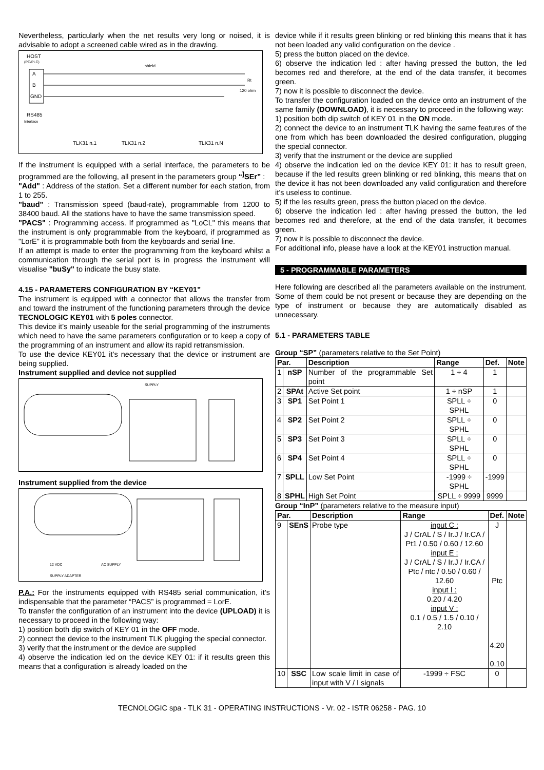Nevertheless, particularly when the net results very long or noised, it is advisable to adopt a screened cable wired as in the drawing.
HOST
(PC/PLC)
A
B
GND
shield
Rt
120 ohm
RS485
Interface
TLK31 n.1
TLK31 n.2
TLK31 n.N
If the instrument is equipped with a serial interface, the parameters to be programmed are the following, all present in the parameters group “<sup>]</sup>SEr” :
"Add" : Address of the station. Set a different number for each station, from 1 to 255.
"baud" : Transmission speed (baud-rate), programmable from 1200 to 38400 baud. All the stations have to have the same transmission speed.
"PACS" : Programming access. If programmed as "LoCL" this means that the instrument is only programmable from the keyboard, if programmed as "LorE" it is programmable both from the keyboards and serial line.
If an attempt is made to enter the programming from the keyboard whilst a communication through the serial port is in progress the instrument will visualise "buSy" to indicate the busy state.
4.15 - PARAMETERS CONFIGURATION BY “KEY01”
The instrument is equipped with a connector that allows the transfer from and toward the instrument of the functioning parameters through the device TECNOLOGIC KEY01 with 5 poles connector.
This device it’s mainly useable for the serial programming of the instruments which need to have the same parameters configuration or to keep a copy of the programming of an instrument and allow its rapid retransmission.
To use the device KEY01 it’s necessary that the device or instrument are being supplied.
Instrument supplied and device not supplied
SUPPLY
Instrument supplied from the device
12 VDC
AC SUPPLY
SUPPLY ADAPTER
P.A.: For the instruments equipped with RS485 serial communication, it’s indispensable that the parameter “PACS” is programmed = LorE.
To transfer the configuration of an instrument into the device (UPLOAD) it is necessary to proceed in the following way:
1) position both dip switch of KEY 01 in the OFF mode.
2) connect the device to the instrument TLK plugging the special connector.
3) verify that the instrument or the device are supplied
4) observe the indication led on the device KEY 01: if it results green this means that a configuration is already loaded on the
device while if it results green blinking or red blinking this means that it has not been loaded any valid configuration on the device .
5) press the button placed on the device.
6) observe the indication led : after having pressed the button, the led becomes red and therefore, at the end of the data transfer, it becomes green.
7) now it is possible to disconnect the device.
To transfer the configuration loaded on the device onto an instrument of the same family (DOWNLOAD), it is necessary to proceed in the following way:
1) position both dip switch of KEY 01 in the ON mode.
2) connect the device to an instrument TLK having the same features of the one from which has been downloaded the desired configuration, plugging the special connector.
3) verify that the instrument or the device are supplied
4) observe the indication led on the device KEY 01: it has to result green, because if the led results green blinking or red blinking, this means that on the device it has not been downloaded any valid configuration and therefore it’s useless to continue.
5) if the les results green, press the button placed on the device.
6) observe the indication led : after having pressed the button, the led becomes red and therefore, at the end of the data transfer, it becomes green.
7) now it is possible to disconnect the device.
For additional info, please have a look at the KEY01 instruction manual.
5 - PROGRAMMABLE PARAMETERS
Here following are described all the parameters available on the instrument. Some of them could be not present or because they are depending on the type of instrument or because they are automatically disabled as unnecessary.
5.1 - PARAMETERS TABLE
Group “SP” (parameters relative to the Set Point)
| Par. | | Description | Range | Def. | Note |
| --- | --- | --- | --- | --- | --- |
| 1 | nSP | Number of the programmable Set point | 1 ÷ 4 | 1 | |
| 2 | SPAt | Active Set point | 1 ÷ nSP | 1 | |
| 3 | SP1 | Set Point 1 | SPLL ÷ SPHL | 0 | |
| 4 | SP2 | Set Point 2 | SPLL ÷ SPHL | 0 | |
| 5 | SP3 | Set Point 3 | SPLL ÷ SPHL | 0 | |
| 6 | SP4 | Set Point 4 | SPLL ÷ SPHL | 0 | |
| 7 | SPLL | Low Set Point | -1999 ÷ SPHL | -1999 | |
| 8 | SPHL | High Set Point | SPLL ÷ 9999 | 9999 | |
Group “InP” (parameters relative to the measure input)
| Par. | | Description | Range | Def. | Note |
| --- | --- | --- | --- | --- | --- |
| 9 | SEnS | Probe type | input C : J / CrAL / S / Ir.J / Ir.CA / Pt1 / 0.50 / 0.60 / 12.60 input E : J / CrAL / S / Ir.J / Ir.CA / Ptc / ntc / 0.50 / 0.60 / 12.60 input I : 0.20 / 4.20 input V : 0.1 / 0.5 / 1.5 / 0.10 / 2.10 | J Ptc 4.20 0.10 | |
| 10 | SSC | Low scale limit in case of input with V / I signals | -1999 ÷ FSC | 0 | |
TECNOLOGIC spa - TLK 31 - OPERATING INSTRUCTIONS - Vr. 02 - ISTR 06258 - PAG. 10